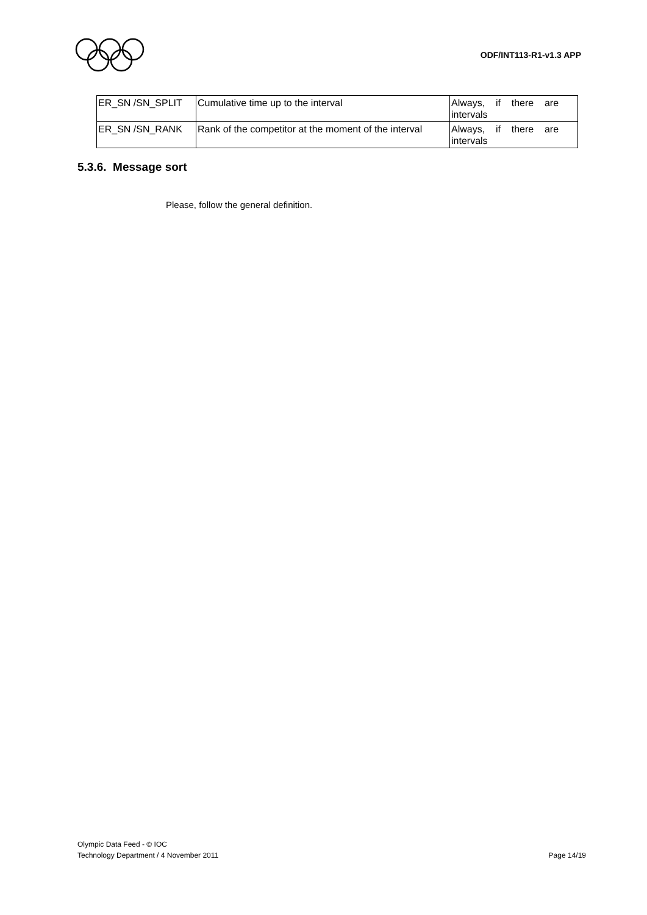ODF/INT113-R1-v1.3 APP
| ER_SN /SN_SPLIT | Cumulative time up to the interval | Always, if there are intervals |
| ER_SN /SN_RANK | Rank of the competitor at the moment of the interval | Always, if there are intervals |
5.3.6. Message sort
Please, follow the general definition.
Olympic Data Feed - © IOC
Technology Department / 4 November 2011 Page 14/19